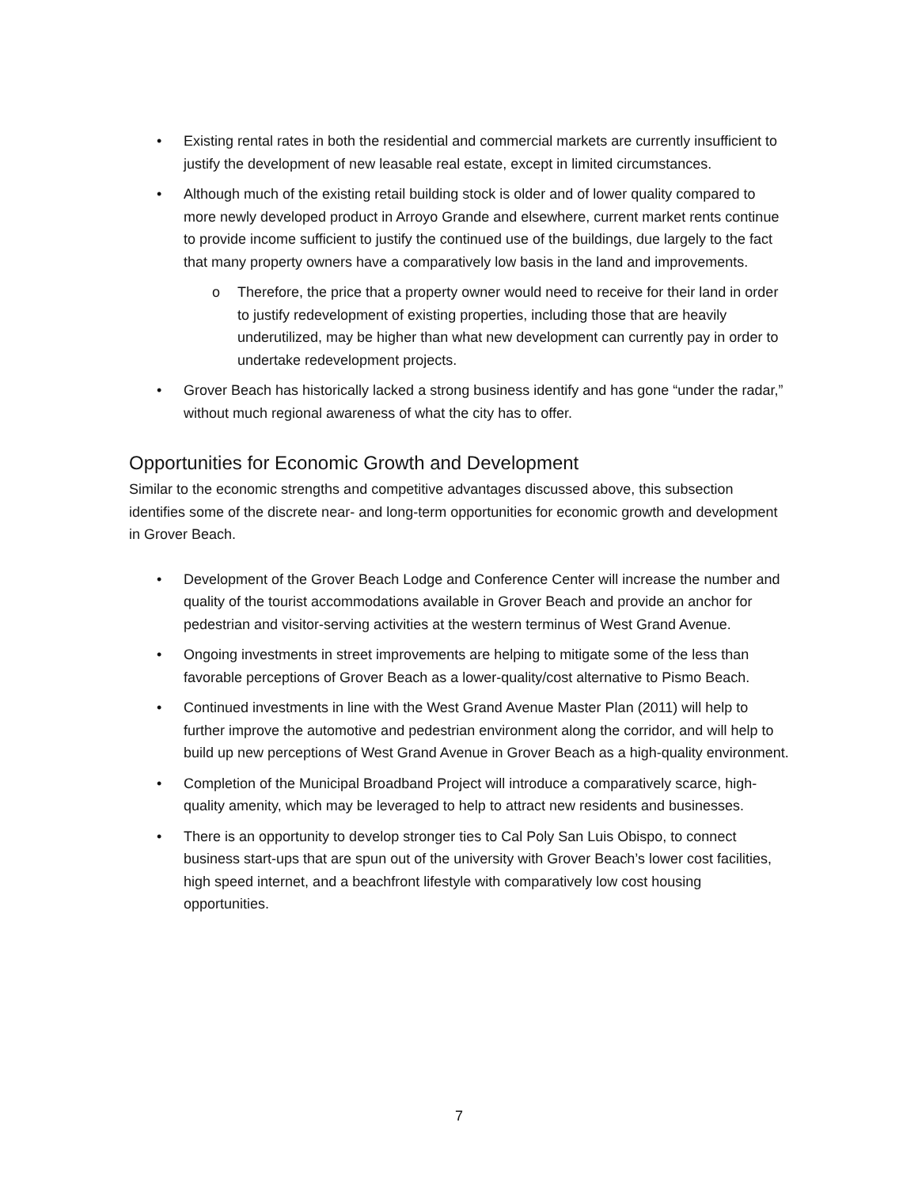• Existing rental rates in both the residential and commercial markets are currently insufficient to justify the development of new leasable real estate, except in limited circumstances.
• Although much of the existing retail building stock is older and of lower quality compared to more newly developed product in Arroyo Grande and elsewhere, current market rents continue to provide income sufficient to justify the continued use of the buildings, due largely to the fact that many property owners have a comparatively low basis in the land and improvements.
o Therefore, the price that a property owner would need to receive for their land in order to justify redevelopment of existing properties, including those that are heavily underutilized, may be higher than what new development can currently pay in order to undertake redevelopment projects.
• Grover Beach has historically lacked a strong business identify and has gone “under the radar,” without much regional awareness of what the city has to offer.
Opportunities for Economic Growth and Development
Similar to the economic strengths and competitive advantages discussed above, this subsection identifies some of the discrete near- and long-term opportunities for economic growth and development in Grover Beach.
• Development of the Grover Beach Lodge and Conference Center will increase the number and quality of the tourist accommodations available in Grover Beach and provide an anchor for pedestrian and visitor-serving activities at the western terminus of West Grand Avenue.
• Ongoing investments in street improvements are helping to mitigate some of the less than favorable perceptions of Grover Beach as a lower-quality/cost alternative to Pismo Beach.
• Continued investments in line with the West Grand Avenue Master Plan (2011) will help to further improve the automotive and pedestrian environment along the corridor, and will help to build up new perceptions of West Grand Avenue in Grover Beach as a high-quality environment.
• Completion of the Municipal Broadband Project will introduce a comparatively scarce, high-quality amenity, which may be leveraged to help to attract new residents and businesses.
• There is an opportunity to develop stronger ties to Cal Poly San Luis Obispo, to connect business start-ups that are spun out of the university with Grover Beach’s lower cost facilities, high speed internet, and a beachfront lifestyle with comparatively low cost housing opportunities.
7